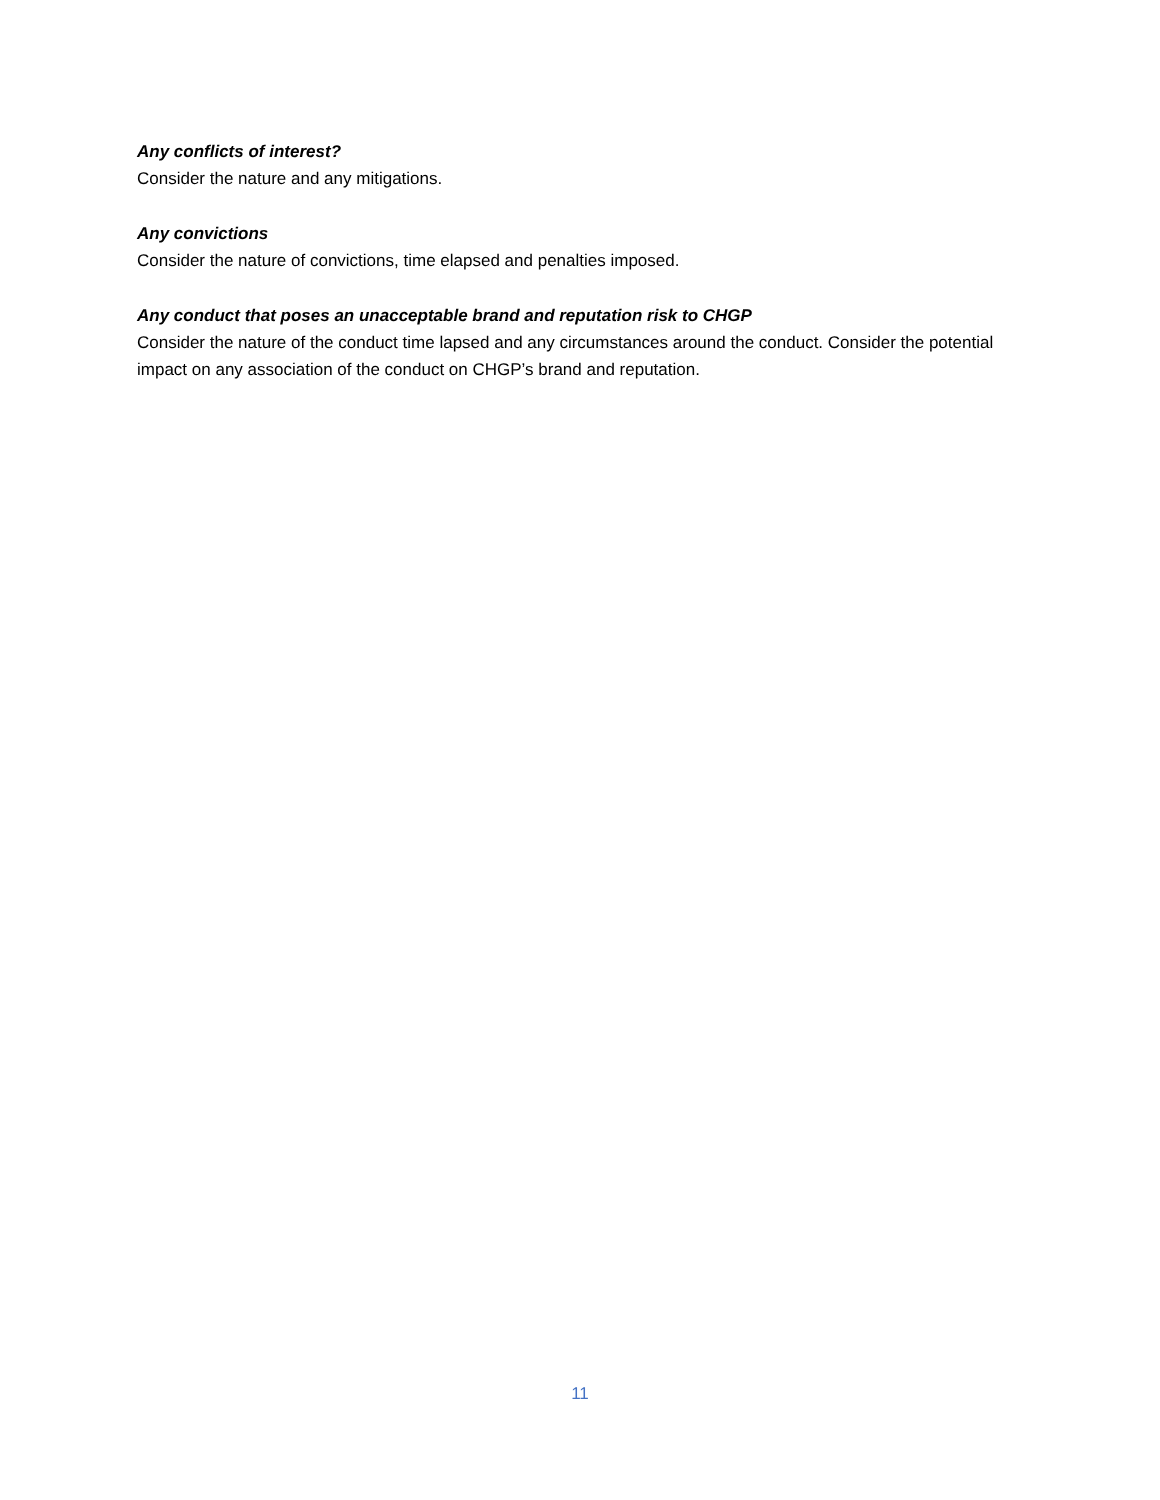Any conflicts of interest?
Consider the nature and any mitigations.
Any convictions
Consider the nature of convictions, time elapsed and penalties imposed.
Any conduct that poses an unacceptable brand and reputation risk to CHGP
Consider the nature of the conduct time lapsed and any circumstances around the conduct. Consider the potential impact on any association of the conduct on CHGP’s brand and reputation.
11